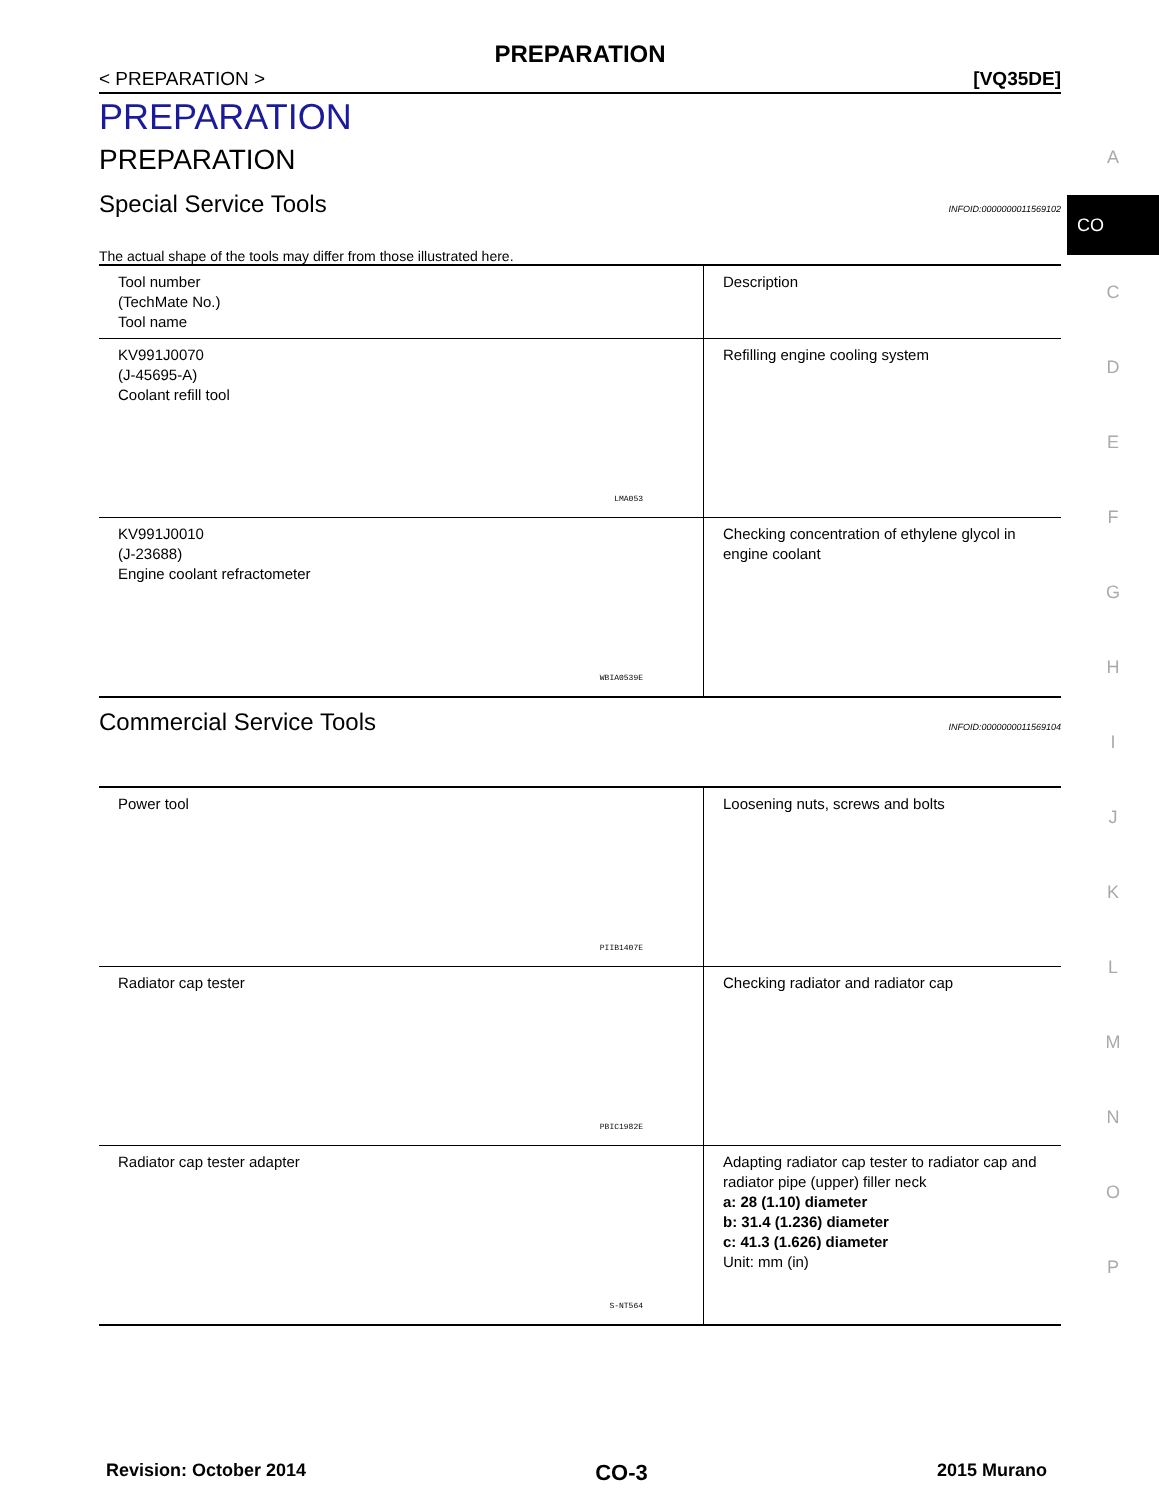PREPARATION
< PREPARATION > [VQ35DE]
PREPARATION
PREPARATION
Special Service Tools INFOID:0000000011569102
The actual shape of the tools may differ from those illustrated here.
| Tool number (TechMate No.) Tool name | Description |
| KV991J0070 (J-45695-A) Coolant refill tool LMA053 | Refilling engine cooling system |
| KV991J0010 (J-23688) Engine coolant refractometer WBIA0539E | Checking concentration of ethylene glycol in engine coolant |
Commercial Service Tools INFOID:0000000011569104
| Power tool PIIB1407E | Loosening nuts, screws and bolts |
| Radiator cap tester PBIC1982E | Checking radiator and radiator cap |
| Radiator cap tester adapter S-NT564 | Adapting radiator cap tester to radiator cap and radiator pipe (upper) filler neck a: 28 (1.10) diameter b: 31.4 (1.236) diameter c: 41.3 (1.626) diameter Unit: mm (in) |
A
CO
C
D
E
F
G
H
I
J
K
L
M
N
O
P
Revision: October 2014 CO-3 2015 Murano